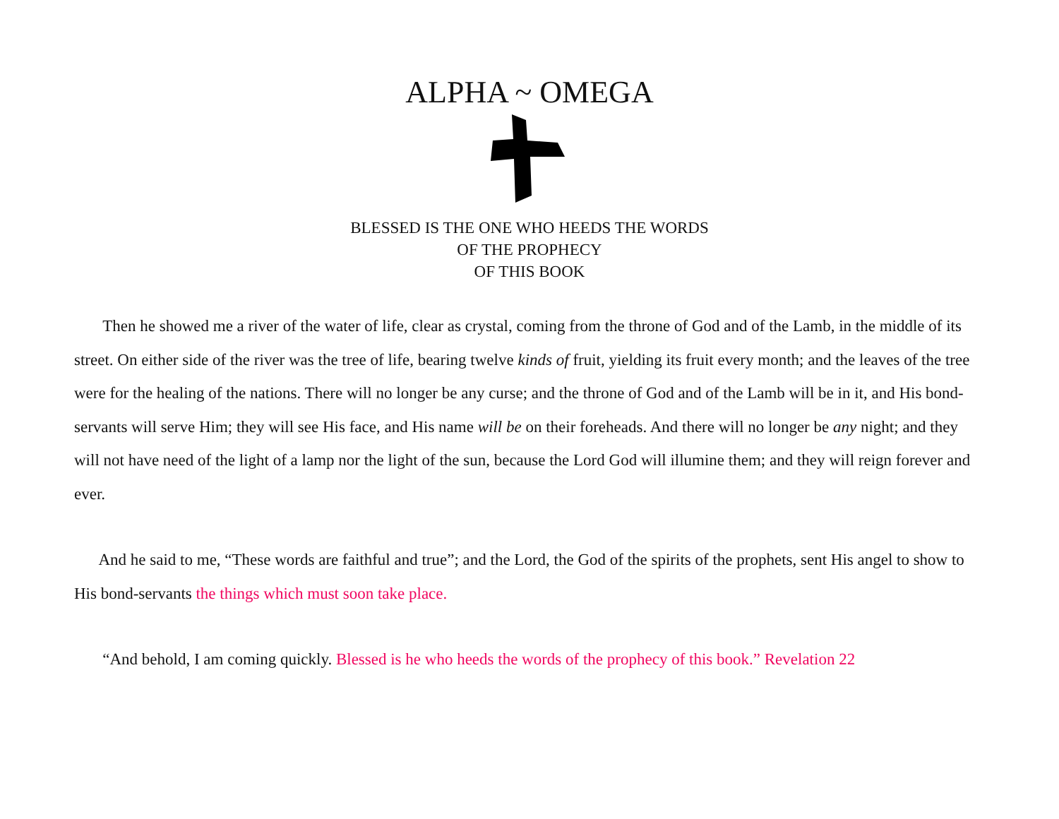ALPHA ~ OMEGA
BLESSED IS THE ONE WHO HEEDS THE WORDS
OF THE PROPHECY
OF THIS BOOK
Then he showed me a river of the water of life, clear as crystal, coming from the throne of God and of the Lamb, in the middle of its street. On either side of the river was the tree of life, bearing twelve kinds of fruit, yielding its fruit every month; and the leaves of the tree were for the healing of the nations. There will no longer be any curse; and the throne of God and of the Lamb will be in it, and His bond-servants will serve Him; they will see His face, and His name will be on their foreheads. And there will no longer be any night; and they will not have need of the light of a lamp nor the light of the sun, because the Lord God will illumine them; and they will reign forever and ever.
And he said to me, “These words are faithful and true”; and the Lord, the God of the spirits of the prophets, sent His angel to show to His bond-servants the things which must soon take place.
“And behold, I am coming quickly. Blessed is he who heeds the words of the prophecy of this book.” Revelation 22